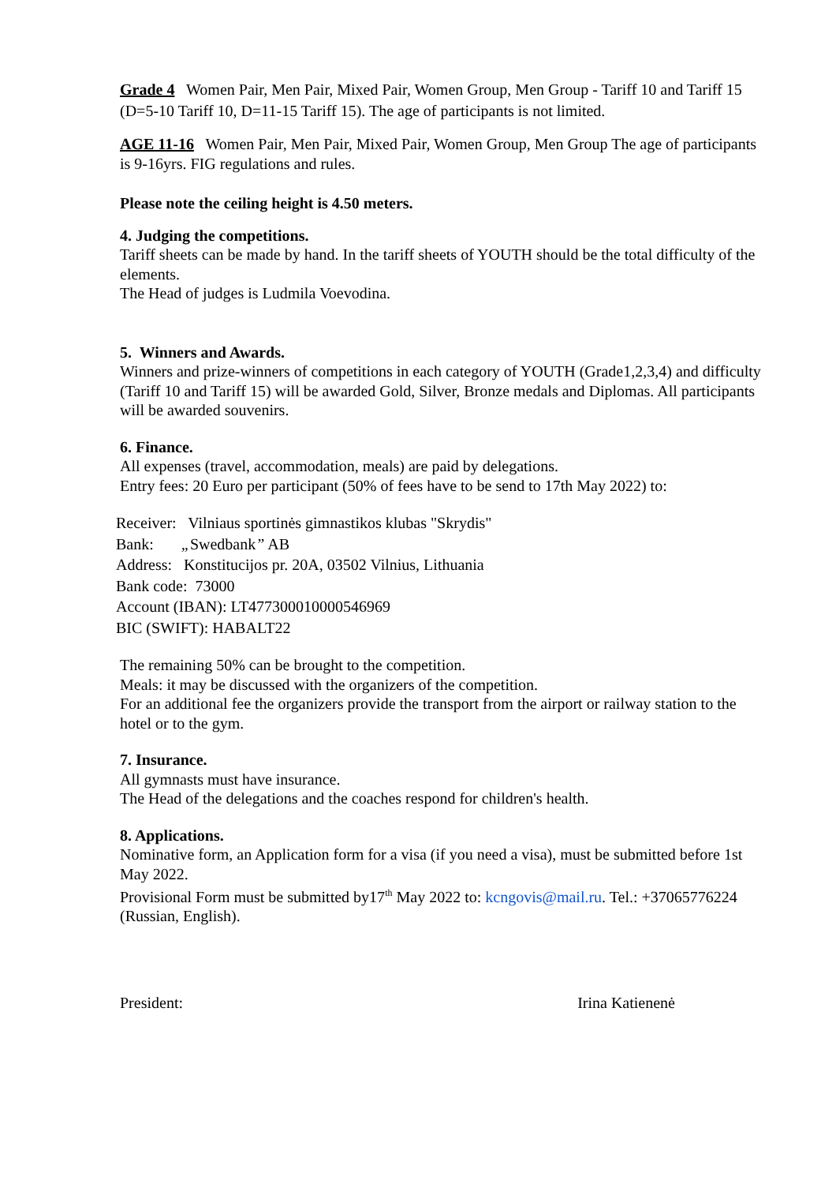Grade 4 Women Pair, Men Pair, Mixed Pair, Women Group, Men Group - Tariff 10 and Tariff 15 (D=5-10 Tariff 10, D=11-15 Tariff 15). The age of participants is not limited.
AGE 11-16 Women Pair, Men Pair, Mixed Pair, Women Group, Men Group The age of participants is 9-16yrs. FIG regulations and rules.
Please note the ceiling height is 4.50 meters.
4. Judging the competitions.
Tariff sheets can be made by hand. In the tariff sheets of YOUTH should be the total difficulty of the elements.
The Head of judges is Ludmila Voevodina.
5. Winners and Awards.
Winners and prize-winners of competitions in each category of YOUTH (Grade1,2,3,4) and difficulty (Tariff 10 and Tariff 15) will be awarded Gold, Silver, Bronze medals and Diplomas. All participants will be awarded souvenirs.
6. Finance.
All expenses (travel, accommodation, meals) are paid by delegations.
Entry fees: 20 Euro per participant (50% of fees have to be send to 17th May 2022) to:
Receiver: Vilniaus sportinės gimnastikos klubas "Skrydis"
Bank: „Swedbank” AB
Address: Konstitucijos pr. 20A, 03502 Vilnius, Lithuania
Bank code: 73000
Account (IBAN): LT477300010000546969
BIC (SWIFT): HABALT22
The remaining 50% can be brought to the competition.
Meals: it may be discussed with the organizers of the competition.
For an additional fee the organizers provide the transport from the airport or railway station to the hotel or to the gym.
7. Insurance.
All gymnasts must have insurance.
The Head of the delegations and the coaches respond for children's health.
8. Applications.
Nominative form, an Application form for a visa (if you need a visa), must be submitted before 1st May 2022.
Provisional Form must be submitted by17<sup>th</sup> May 2022 to: kcngovis@mail.ru. Tel.: +37065776224 (Russian, English).
President: Irina Katienenė